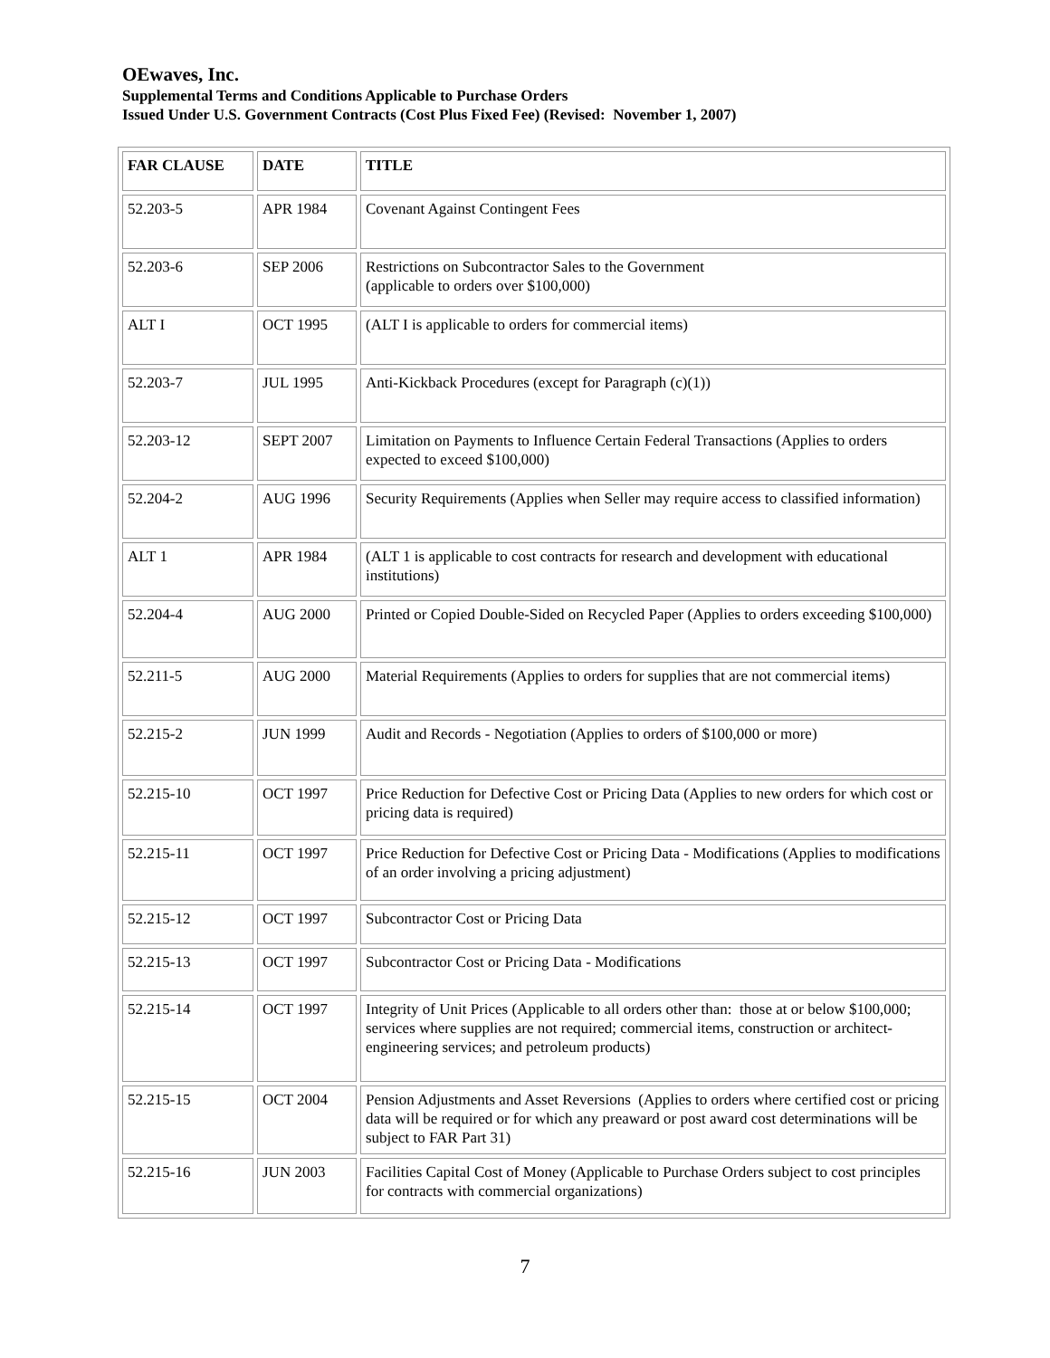OEwaves, Inc.
Supplemental Terms and Conditions Applicable to Purchase Orders
Issued Under U.S. Government Contracts (Cost Plus Fixed Fee) (Revised: November 1, 2007)
| FAR CLAUSE | DATE | TITLE |
| --- | --- | --- |
| 52.203-5 | APR 1984 | Covenant Against Contingent Fees |
| 52.203-6 | SEP 2006 | Restrictions on Subcontractor Sales to the Government (applicable to orders over $100,000) |
| ALT I | OCT 1995 | (ALT I is applicable to orders for commercial items) |
| 52.203-7 | JUL 1995 | Anti-Kickback Procedures (except for Paragraph (c)(1)) |
| 52.203-12 | SEPT 2007 | Limitation on Payments to Influence Certain Federal Transactions (Applies to orders expected to exceed $100,000) |
| 52.204-2 | AUG 1996 | Security Requirements (Applies when Seller may require access to classified information) |
| ALT 1 | APR 1984 | (ALT 1 is applicable to cost contracts for research and development with educational institutions) |
| 52.204-4 | AUG 2000 | Printed or Copied Double-Sided on Recycled Paper (Applies to orders exceeding $100,000) |
| 52.211-5 | AUG 2000 | Material Requirements (Applies to orders for supplies that are not commercial items) |
| 52.215-2 | JUN 1999 | Audit and Records - Negotiation (Applies to orders of $100,000 or more) |
| 52.215-10 | OCT 1997 | Price Reduction for Defective Cost or Pricing Data (Applies to new orders for which cost or pricing data is required) |
| 52.215-11 | OCT 1997 | Price Reduction for Defective Cost or Pricing Data - Modifications (Applies to modifications of an order involving a pricing adjustment) |
| 52.215-12 | OCT 1997 | Subcontractor Cost or Pricing Data |
| 52.215-13 | OCT 1997 | Subcontractor Cost or Pricing Data - Modifications |
| 52.215-14 | OCT 1997 | Integrity of Unit Prices (Applicable to all orders other than: those at or below $100,000; services where supplies are not required; commercial items, construction or architect-engineering services; and petroleum products) |
| 52.215-15 | OCT 2004 | Pension Adjustments and Asset Reversions (Applies to orders where certified cost or pricing data will be required or for which any preaward or post award cost determinations will be subject to FAR Part 31) |
| 52.215-16 | JUN 2003 | Facilities Capital Cost of Money (Applicable to Purchase Orders subject to cost principles for contracts with commercial organizations) |
7